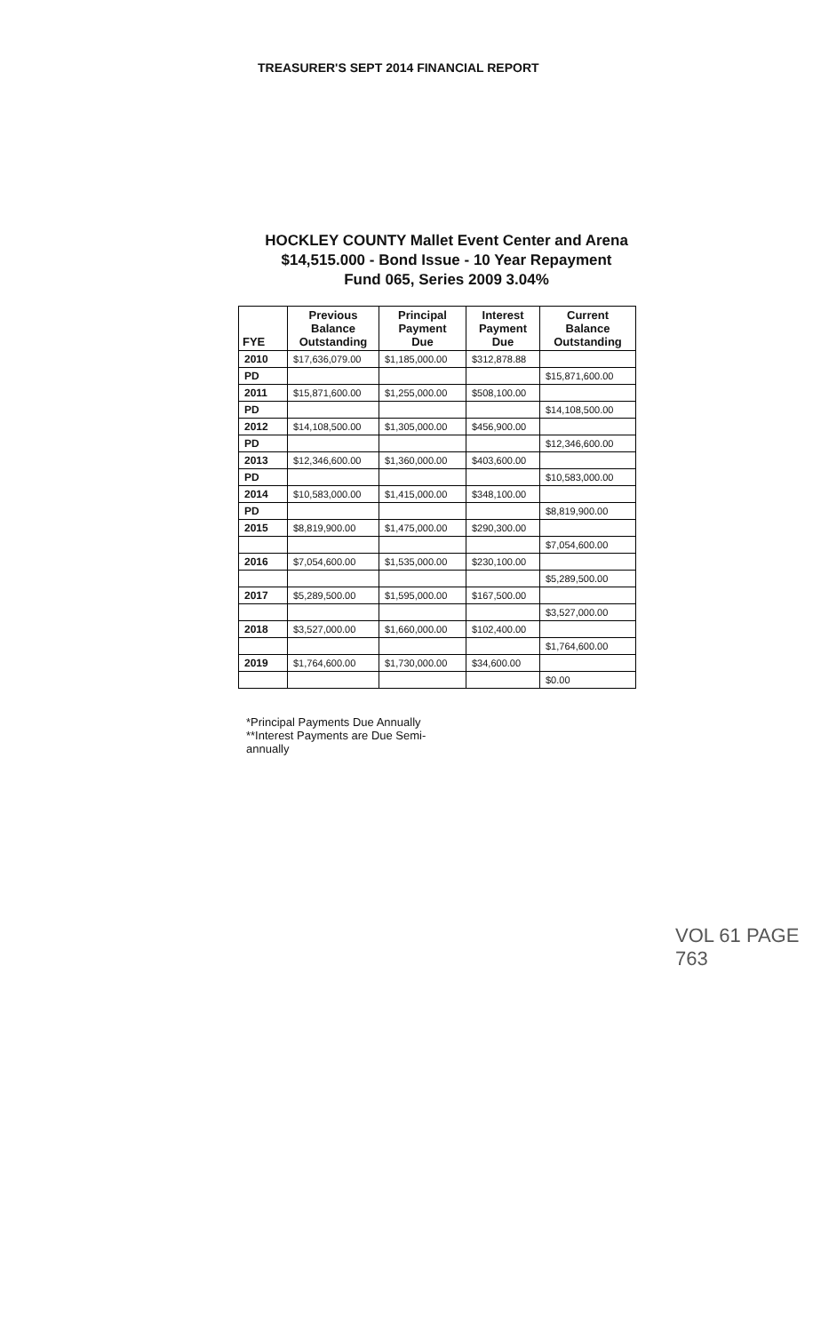TREASURER'S SEPT 2014 FINANCIAL REPORT
HOCKLEY COUNTY Mallet Event Center and Arena
$14,515.000 - Bond Issue - 10 Year Repayment
Fund 065, Series 2009 3.04%
| FYE | Previous Balance Outstanding | Principal Payment Due | Interest Payment Due | Current Balance Outstanding |
| --- | --- | --- | --- | --- |
| 2010 | $17,636,079.00 | $1,185,000.00 | $312,878.88 | |
| PD | | | | $15,871,600.00 |
| 2011 | $15,871,600.00 | $1,255,000.00 | $508,100.00 | |
| PD | | | | $14,108,500.00 |
| 2012 | $14,108,500.00 | $1,305,000.00 | $456,900.00 | |
| PD | | | | $12,346,600.00 |
| 2013 | $12,346,600.00 | $1,360,000.00 | $403,600.00 | |
| PD | | | | $10,583,000.00 |
| 2014 | $10,583,000.00 | $1,415,000.00 | $348,100.00 | |
| PD | | | | $8,819,900.00 |
| 2015 | $8,819,900.00 | $1,475,000.00 | $290,300.00 | |
| | | | | $7,054,600.00 |
| 2016 | $7,054,600.00 | $1,535,000.00 | $230,100.00 | |
| | | | | $5,289,500.00 |
| 2017 | $5,289,500.00 | $1,595,000.00 | $167,500.00 | |
| | | | | $3,527,000.00 |
| 2018 | $3,527,000.00 | $1,660,000.00 | $102,400.00 | |
| | | | | $1,764,600.00 |
| 2019 | $1,764,600.00 | $1,730,000.00 | $34,600.00 | |
| | | | | $0.00 |
*Principal Payments Due Annually
**Interest Payments are Due Semi-
annually
VOL 61 PAGE 763